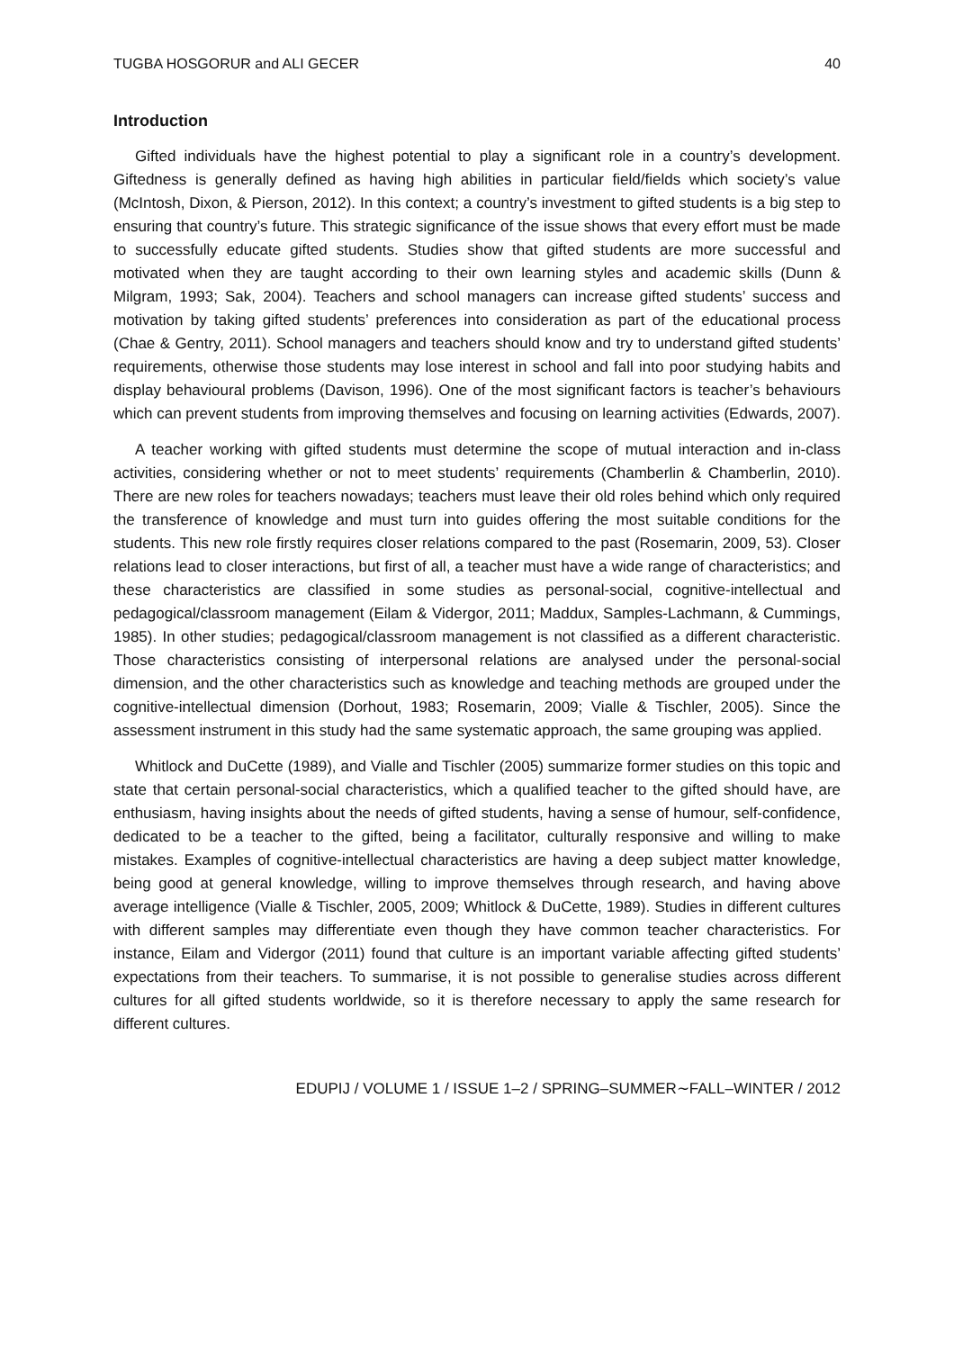TUGBA HOSGORUR and ALI GECER 40
Introduction
Gifted individuals have the highest potential to play a significant role in a country’s development. Giftedness is generally defined as having high abilities in particular field/fields which society’s value (McIntosh, Dixon, & Pierson, 2012). In this context; a country’s investment to gifted students is a big step to ensuring that country’s future. This strategic significance of the issue shows that every effort must be made to successfully educate gifted students. Studies show that gifted students are more successful and motivated when they are taught according to their own learning styles and academic skills (Dunn & Milgram, 1993; Sak, 2004). Teachers and school managers can increase gifted students’ success and motivation by taking gifted students’ preferences into consideration as part of the educational process (Chae & Gentry, 2011). School managers and teachers should know and try to understand gifted students’ requirements, otherwise those students may lose interest in school and fall into poor studying habits and display behavioural problems (Davison, 1996). One of the most significant factors is teacher’s behaviours which can prevent students from improving themselves and focusing on learning activities (Edwards, 2007).
A teacher working with gifted students must determine the scope of mutual interaction and in-class activities, considering whether or not to meet students’ requirements (Chamberlin & Chamberlin, 2010). There are new roles for teachers nowadays; teachers must leave their old roles behind which only required the transference of knowledge and must turn into guides offering the most suitable conditions for the students. This new role firstly requires closer relations compared to the past (Rosemarin, 2009, 53). Closer relations lead to closer interactions, but first of all, a teacher must have a wide range of characteristics; and these characteristics are classified in some studies as personal-social, cognitive-intellectual and pedagogical/classroom management (Eilam & Vidergor, 2011; Maddux, Samples-Lachmann, & Cummings, 1985). In other studies; pedagogical/classroom management is not classified as a different characteristic. Those characteristics consisting of interpersonal relations are analysed under the personal-social dimension, and the other characteristics such as knowledge and teaching methods are grouped under the cognitive-intellectual dimension (Dorhout, 1983; Rosemarin, 2009; Vialle & Tischler, 2005). Since the assessment instrument in this study had the same systematic approach, the same grouping was applied.
Whitlock and DuCette (1989), and Vialle and Tischler (2005) summarize former studies on this topic and state that certain personal-social characteristics, which a qualified teacher to the gifted should have, are enthusiasm, having insights about the needs of gifted students, having a sense of humour, self-confidence, dedicated to be a teacher to the gifted, being a facilitator, culturally responsive and willing to make mistakes. Examples of cognitive-intellectual characteristics are having a deep subject matter knowledge, being good at general knowledge, willing to improve themselves through research, and having above average intelligence (Vialle & Tischler, 2005, 2009; Whitlock & DuCette, 1989). Studies in different cultures with different samples may differentiate even though they have common teacher characteristics. For instance, Eilam and Vidergor (2011) found that culture is an important variable affecting gifted students’ expectations from their teachers. To summarise, it is not possible to generalise studies across different cultures for all gifted students worldwide, so it is therefore necessary to apply the same research for different cultures.
EDUPIJ / VOLUME 1 / ISSUE 1–2 / SPRING–SUMMER∼FALL–WINTER / 2012